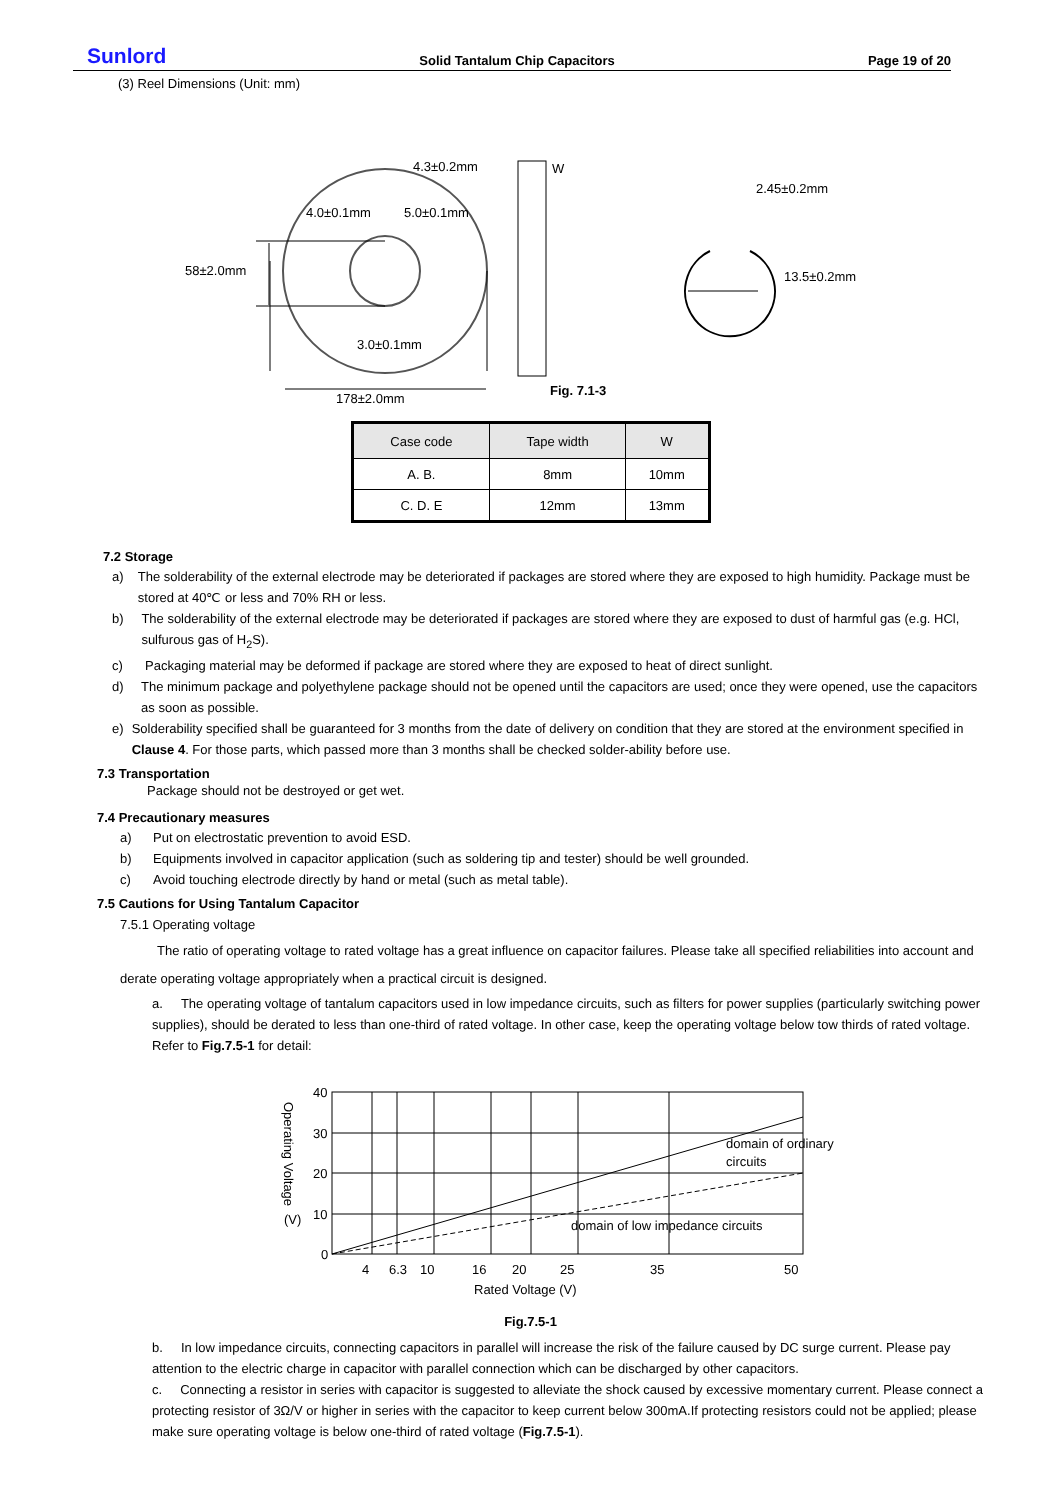Sunlord Solid Tantalum Chip Capacitors Page 19 of 20
(3) Reel Dimensions (Unit: mm)
4.3±0.2mm
W
4.0±0.1mm
5.0±0.1mm
58±2.0mm
3.0±0.1mm
178±2.0mm
Fig. 7.1-3
2.45±0.2mm
13.5±0.2mm
| Case code | Tape width | W |
| --- | --- | --- |
| A. B. | 8mm | 10mm |
| C. D. E | 12mm | 13mm |
7.2 Storage
a) The solderability of the external electrode may be deteriorated if packages are stored where they are exposed to high humidity. Package must be stored at 40℃ or less and 70% RH or less.
b) The solderability of the external electrode may be deteriorated if packages are stored where they are exposed to dust of harmful gas (e.g. HCl, sulfurous gas of H<sub>2</sub>S).
c) Packaging material may be deformed if package are stored where they are exposed to heat of direct sunlight.
d) The minimum package and polyethylene package should not be opened until the capacitors are used; once they were opened, use the capacitors as soon as possible.
e) Solderability specified shall be guaranteed for 3 months from the date of delivery on condition that they are stored at the environment specified in Clause 4. For those parts, which passed more than 3 months shall be checked solder-ability before use.
7.3 Transportation
Package should not be destroyed or get wet.
7.4 Precautionary measures
a) Put on electrostatic prevention to avoid ESD.
b) Equipments involved in capacitor application (such as soldering tip and tester) should be well grounded.
c) Avoid touching electrode directly by hand or metal (such as metal table).
7.5 Cautions for Using Tantalum Capacitor
7.5.1 Operating voltage
The ratio of operating voltage to rated voltage has a great influence on capacitor failures. Please take all specified reliabilities into account and derate operating voltage appropriately when a practical circuit is designed.
a. The operating voltage of tantalum capacitors used in low impedance circuits, such as filters for power supplies (particularly switching power supplies), should be derated to less than one-third of rated voltage. In other case, keep the operating voltage below tow thirds of rated voltage. Refer to Fig.7.5-1 for detail:
40
30
20
10
0
Operating Voltage
(V)
domain of ordinary
circuits
domain of low impedance circuits
4
6.3
10
16
20
25
35
50
Rated Voltage (V)
Fig.7.5-1
b. In low impedance circuits, connecting capacitors in parallel will increase the risk of the failure caused by DC surge current. Please pay attention to the electric charge in capacitor with parallel connection which can be discharged by other capacitors.
c. Connecting a resistor in series with capacitor is suggested to alleviate the shock caused by excessive momentary current. Please connect a protecting resistor of 3Ω/V or higher in series with the capacitor to keep current below 300mA.If protecting resistors could not be applied; please make sure operating voltage is below one-third of rated voltage (Fig.7.5-1).